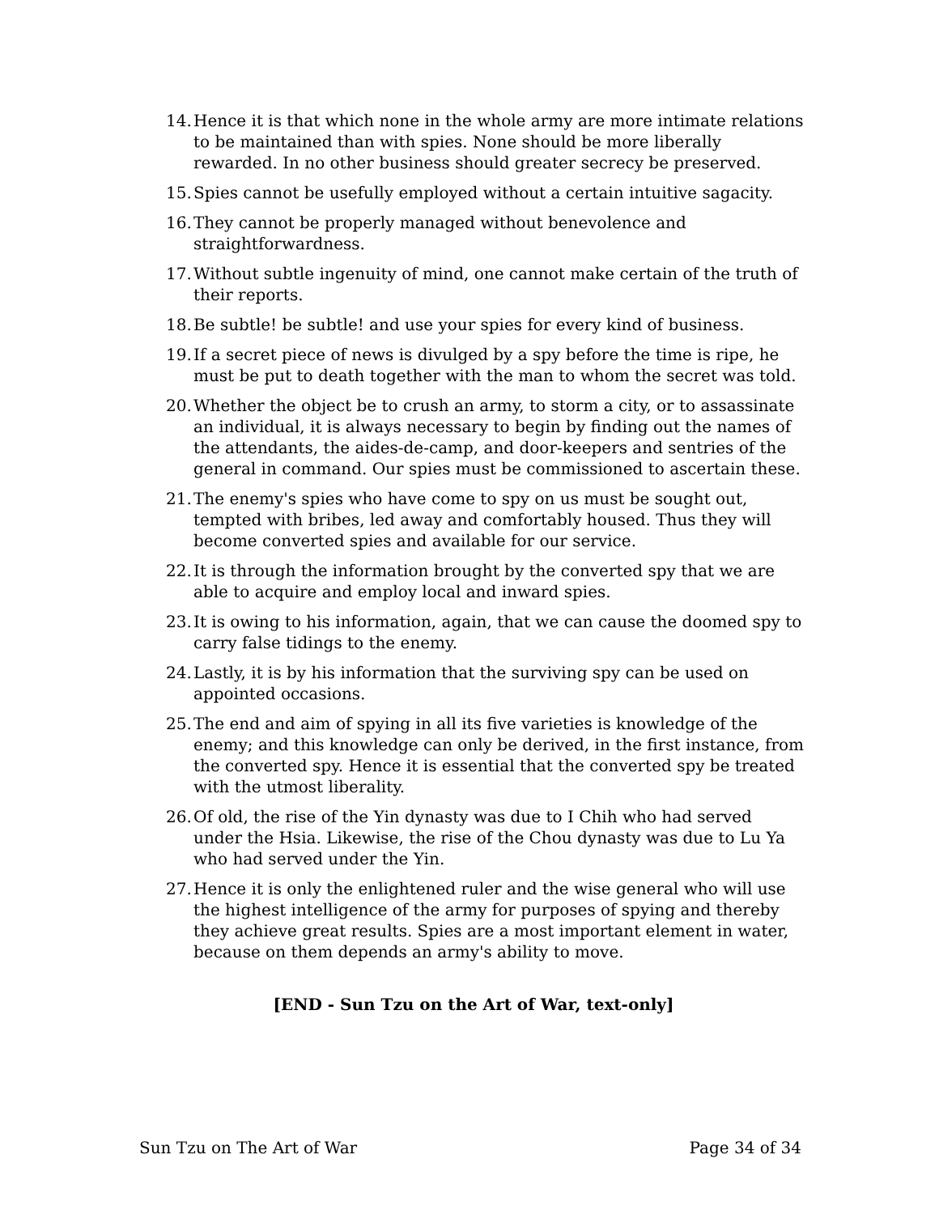14. Hence it is that which none in the whole army are more intimate relations to be maintained than with spies. None should be more liberally rewarded. In no other business should greater secrecy be preserved.
15. Spies cannot be usefully employed without a certain intuitive sagacity.
16. They cannot be properly managed without benevolence and straightforwardness.
17. Without subtle ingenuity of mind, one cannot make certain of the truth of their reports.
18. Be subtle! be subtle! and use your spies for every kind of business.
19. If a secret piece of news is divulged by a spy before the time is ripe, he must be put to death together with the man to whom the secret was told.
20. Whether the object be to crush an army, to storm a city, or to assassinate an individual, it is always necessary to begin by finding out the names of the attendants, the aides-de-camp, and door-keepers and sentries of the general in command. Our spies must be commissioned to ascertain these.
21. The enemy's spies who have come to spy on us must be sought out, tempted with bribes, led away and comfortably housed. Thus they will become converted spies and available for our service.
22. It is through the information brought by the converted spy that we are able to acquire and employ local and inward spies.
23. It is owing to his information, again, that we can cause the doomed spy to carry false tidings to the enemy.
24. Lastly, it is by his information that the surviving spy can be used on appointed occasions.
25. The end and aim of spying in all its five varieties is knowledge of the enemy; and this knowledge can only be derived, in the first instance, from the converted spy. Hence it is essential that the converted spy be treated with the utmost liberality.
26. Of old, the rise of the Yin dynasty was due to I Chih who had served under the Hsia. Likewise, the rise of the Chou dynasty was due to Lu Ya who had served under the Yin.
27. Hence it is only the enlightened ruler and the wise general who will use the highest intelligence of the army for purposes of spying and thereby they achieve great results. Spies are a most important element in water, because on them depends an army's ability to move.
[END - Sun Tzu on the Art of War, text-only]
Sun Tzu on The Art of War Page 34 of 34